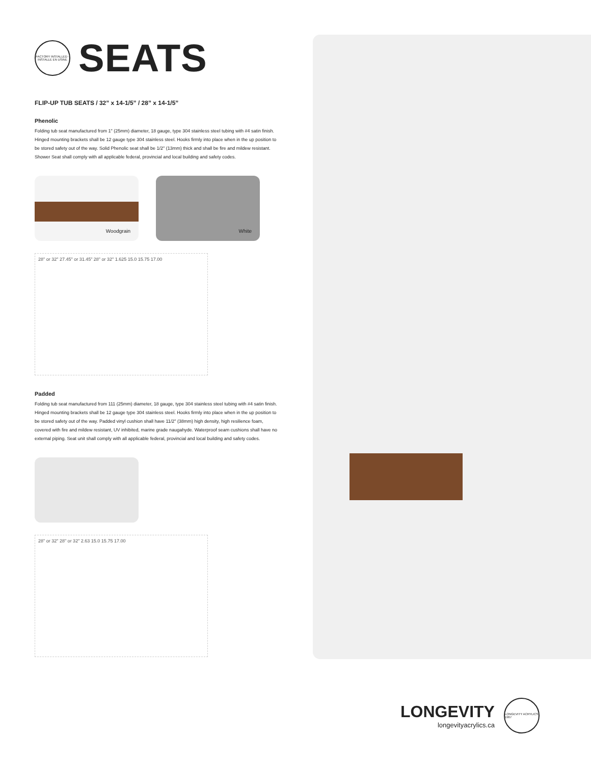FACTORY INSTALLED · INSTALLE EN USINE
SEATS
FLIP-UP TUB SEATS / 32” x 14-1/5” / 28” x 14-1/5”
Phenolic
Folding tub seat manufactured from 1" (25mm) diameter, 18 gauge, type 304 stainless steel tubing with #4 satin finish. Hinged mounting brackets shall be 12 gauge type 304 stainless steel. Hooks firmly into place when in the up position to be stored safety out of the way. Solid Phenolic seat shall be 1/2" (13mm) thick and shall be fire and mildew resistant. Shower Seat shall comply with all applicable federal, provincial and local building and safety codes.
Woodgrain
White
28" or 32" 27.45" or 31.45" 28" or 32" 1.625 15.0 15.75 17.00
Padded
Folding tub seat manufactured from 111 (25mm) diameter, 18 gauge, type 304 stainless steel tubing with #4 satin finish. Hinged mounting brackets shall be 12 gauge type 304 stainless steel. Hooks firmly into place when in the up position to be stored safety out of the way. Padded vinyl cushion shall have 11/2" (38mm) high density, high resilience foam, covered with fire and mildew resistant, UV inhibited, marine grade naugahyde. Waterproof seam cushions shall have no external piping. Seat unit shall comply with all applicable federal, provincial and local building and safety codes.
28" or 32" 28" or 32" 2.63 15.0 15.75 17.00
LONGEVITY
longevityacrylics.ca
LONGEVITY ACRYLICS 1967